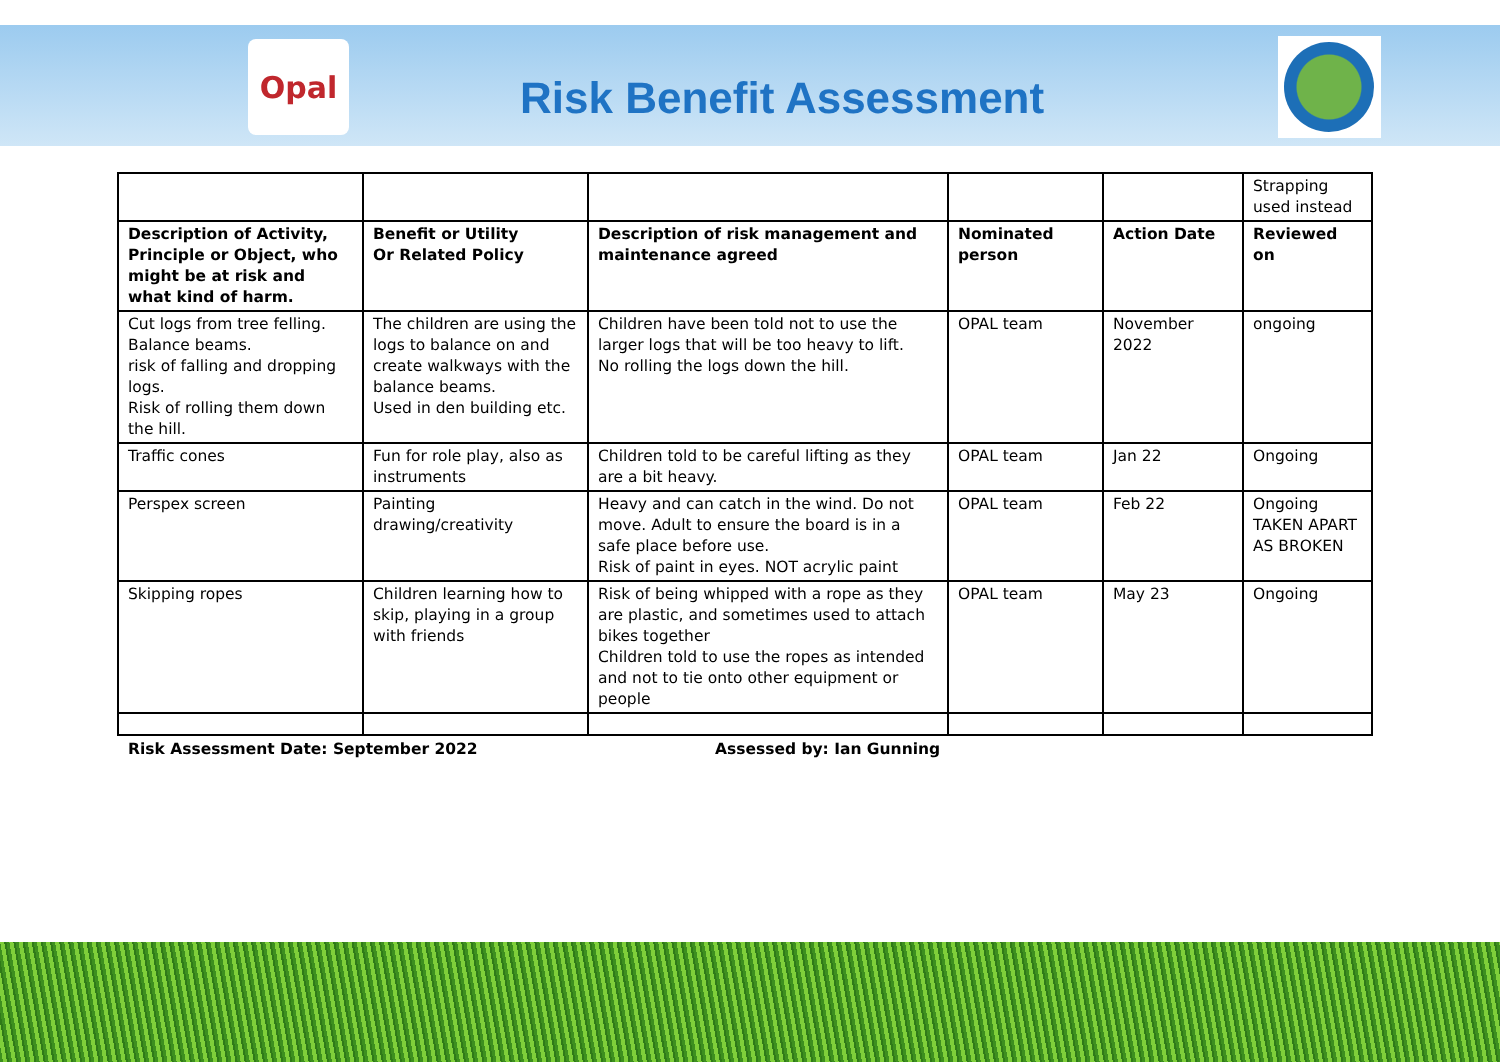Opal
Risk Benefit Assessment
| | | | | | Strapping used instead |
| Description of Activity, Principle or Object, who might be at risk and what kind of harm. | Benefit or Utility Or Related Policy | Description of risk management and maintenance agreed | Nominated person | Action Date | Reviewed on |
| Cut logs from tree felling. Balance beams. risk of falling and dropping logs. Risk of rolling them down the hill. | The children are using the logs to balance on and create walkways with the balance beams. Used in den building etc. | Children have been told not to use the larger logs that will be too heavy to lift. No rolling the logs down the hill. | OPAL team | November 2022 | ongoing |
| Traffic cones | Fun for role play, also as instruments | Children told to be careful lifting as they are a bit heavy. | OPAL team | Jan 22 | Ongoing |
| Perspex screen | Painting drawing/creativity | Heavy and can catch in the wind. Do not move. Adult to ensure the board is in a safe place before use. Risk of paint in eyes. NOT acrylic paint | OPAL team | Feb 22 | Ongoing TAKEN APART AS BROKEN |
| Skipping ropes | Children learning how to skip, playing in a group with friends | Risk of being whipped with a rope as they are plastic, and sometimes used to attach bikes together Children told to use the ropes as intended and not to tie onto other equipment or people | OPAL team | May 23 | Ongoing |
Risk Assessment Date: September 2022
Assessed by: Ian Gunning